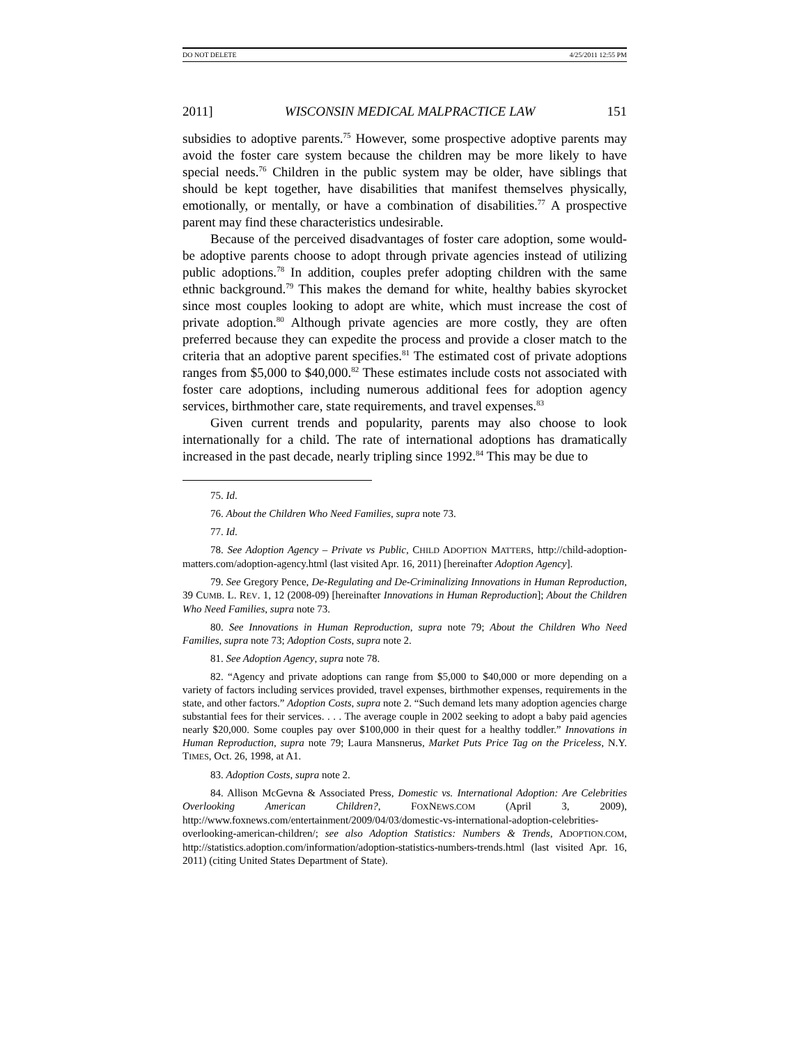DO NOT DELETE 4/25/2011 12:55 PM
2011] WISCONSIN MEDICAL MALPRACTICE LAW 151
subsidies to adoptive parents.<sup>75</sup> However, some prospective adoptive parents may avoid the foster care system because the children may be more likely to have special needs.<sup>76</sup> Children in the public system may be older, have siblings that should be kept together, have disabilities that manifest themselves physically, emotionally, or mentally, or have a combination of disabilities.<sup>77</sup> A prospective parent may find these characteristics undesirable.
Because of the perceived disadvantages of foster care adoption, some would-be adoptive parents choose to adopt through private agencies instead of utilizing public adoptions.<sup>78</sup> In addition, couples prefer adopting children with the same ethnic background.<sup>79</sup> This makes the demand for white, healthy babies skyrocket since most couples looking to adopt are white, which must increase the cost of private adoption.<sup>80</sup> Although private agencies are more costly, they are often preferred because they can expedite the process and provide a closer match to the criteria that an adoptive parent specifies.<sup>81</sup> The estimated cost of private adoptions ranges from $5,000 to $40,000.<sup>82</sup> These estimates include costs not associated with foster care adoptions, including numerous additional fees for adoption agency services, birthmother care, state requirements, and travel expenses.<sup>83</sup>
Given current trends and popularity, parents may also choose to look internationally for a child. The rate of international adoptions has dramatically increased in the past decade, nearly tripling since 1992.<sup>84</sup> This may be due to
75. Id.
76. About the Children Who Need Families, supra note 73.
77. Id.
78. See Adoption Agency – Private vs Public, CHILD ADOPTION MATTERS, http://child-adoption-matters.com/adoption-agency.html (last visited Apr. 16, 2011) [hereinafter Adoption Agency].
79. See Gregory Pence, De-Regulating and De-Criminalizing Innovations in Human Reproduction, 39 CUMB. L. REV. 1, 12 (2008-09) [hereinafter Innovations in Human Reproduction]; About the Children Who Need Families, supra note 73.
80. See Innovations in Human Reproduction, supra note 79; About the Children Who Need Families, supra note 73; Adoption Costs, supra note 2.
81. See Adoption Agency, supra note 78.
82. “Agency and private adoptions can range from $5,000 to $40,000 or more depending on a variety of factors including services provided, travel expenses, birthmother expenses, requirements in the state, and other factors.” Adoption Costs, supra note 2. “Such demand lets many adoption agencies charge substantial fees for their services. . . . The average couple in 2002 seeking to adopt a baby paid agencies nearly $20,000. Some couples pay over $100,000 in their quest for a healthy toddler.” Innovations in Human Reproduction, supra note 79; Laura Mansnerus, Market Puts Price Tag on the Priceless, N.Y. TIMES, Oct. 26, 1998, at A1.
83. Adoption Costs, supra note 2.
84. Allison McGevna & Associated Press, Domestic vs. International Adoption: Are Celebrities Overlooking American Children?, FOXNEWS.COM (April 3, 2009), http://www.foxnews.com/entertainment/2009/04/03/domestic-vs-international-adoption-celebrities-overlooking-american-children/; see also Adoption Statistics: Numbers & Trends, ADOPTION.COM, http://statistics.adoption.com/information/adoption-statistics-numbers-trends.html (last visited Apr. 16, 2011) (citing United States Department of State).